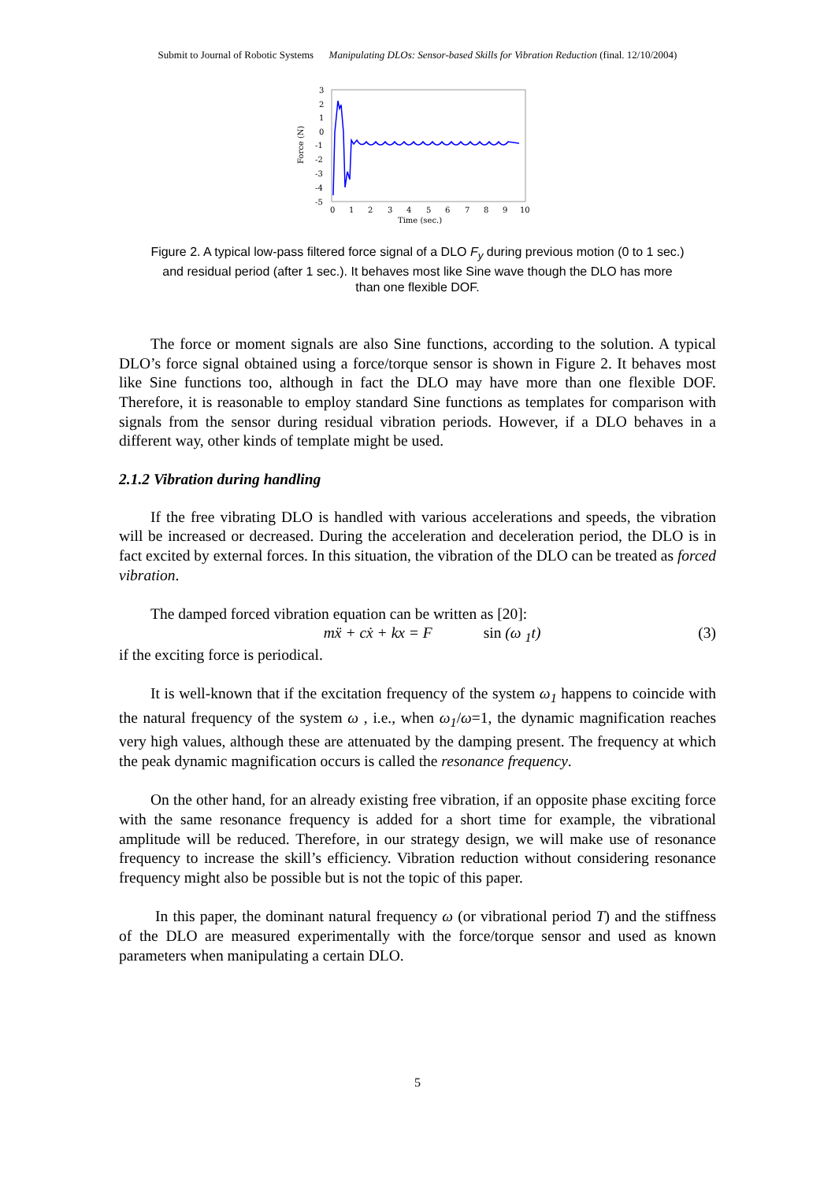Submit to Journal of Robotic Systems Manipulating DLOs: Sensor-based Skills for Vibration Reduction (final. 12/10/2004)
3
2
1
0
-1
-2
-3
-4
-5
Force (N)
0
1
2
3
4
5
6
7
8
9
10
Time (sec.)
Figure 2. A typical low-pass filtered force signal of a DLO F<sub>y</sub> during previous motion (0 to 1 sec.)
and residual period (after 1 sec.). It behaves most like Sine wave though the DLO has more
than one flexible DOF.
The force or moment signals are also Sine functions, according to the solution. A typical DLO’s force signal obtained using a force/torque sensor is shown in Figure 2. It behaves most like Sine functions too, although in fact the DLO may have more than one flexible DOF. Therefore, it is reasonable to employ standard Sine functions as templates for comparison with signals from the sensor during residual vibration periods. However, if a DLO behaves in a different way, other kinds of template might be used.
2.1.2 Vibration during handling
If the free vibrating DLO is handled with various accelerations and speeds, the vibration will be increased or decreased. During the acceleration and deceleration period, the DLO is in fact excited by external forces. In this situation, the vibration of the DLO can be treated as forced vibration.
The damped forced vibration equation can be written as [20]:
mẍ + cẋ + kx = F sin (ω <sub>1</sub>t) (3)
if the exciting force is periodical.
It is well-known that if the excitation frequency of the system ω<sub>1</sub> happens to coincide with the natural frequency of the system ω , i.e., when ω<sub>1</sub>/ω=1, the dynamic magnification reaches very high values, although these are attenuated by the damping present. The frequency at which the peak dynamic magnification occurs is called the resonance frequency.
On the other hand, for an already existing free vibration, if an opposite phase exciting force with the same resonance frequency is added for a short time for example, the vibrational amplitude will be reduced. Therefore, in our strategy design, we will make use of resonance frequency to increase the skill’s efficiency. Vibration reduction without considering resonance frequency might also be possible but is not the topic of this paper.
In this paper, the dominant natural frequency ω (or vibrational period T) and the stiffness of the DLO are measured experimentally with the force/torque sensor and used as known parameters when manipulating a certain DLO.
5